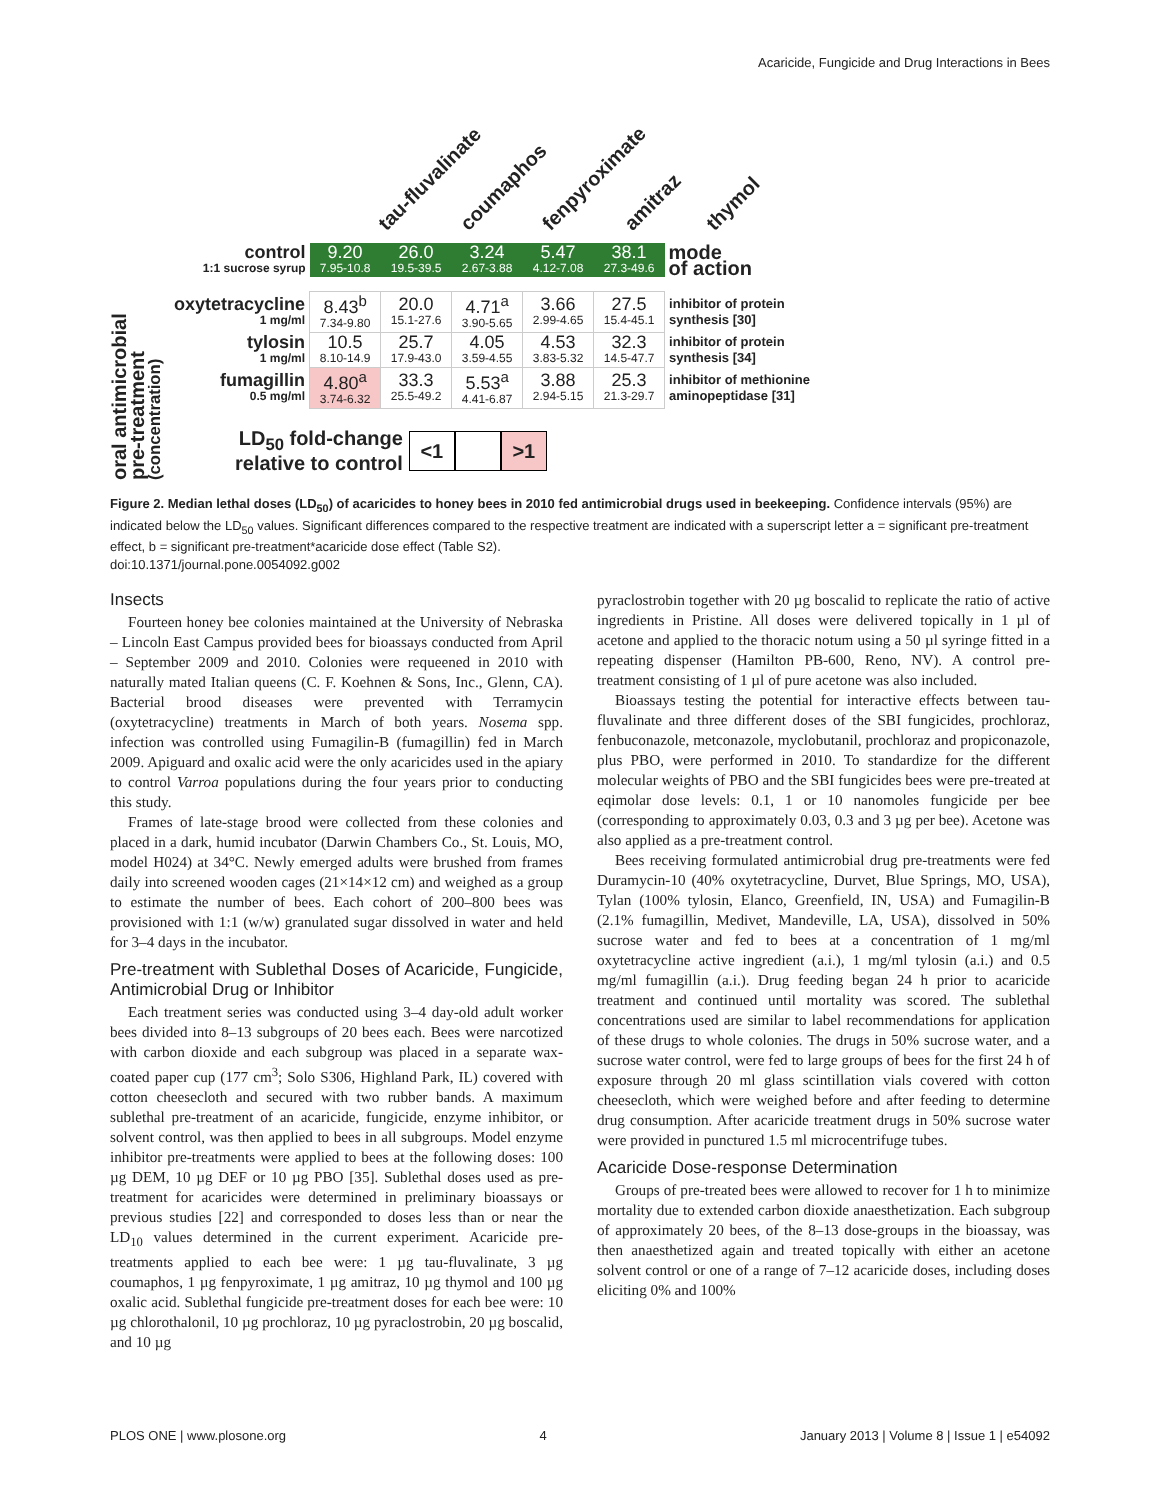Acaricide, Fungicide and Drug Interactions in Bees
tau-fluvalinate coumaphos fenpyroximate amitraz thymol
oral antimicrobial pre-treatment (concentration)
| control 1:1 sucrose syrup | 9.20 7.95-10.8 | 26.0 19.5-39.5 | 3.24 2.67-3.88 | 5.47 4.12-7.08 | 38.1 27.3-49.6 | mode of action |
| oxytetracycline 1 mg/ml | 8.43<sup>b</sup> 7.34-9.80 | 20.0 15.1-27.6 | 4.71<sup>a</sup> 3.90-5.65 | 3.66 2.99-4.65 | 27.5 15.4-45.1 | inhibitor of protein synthesis [30] |
| tylosin 1 mg/ml | 10.5 8.10-14.9 | 25.7 17.9-43.0 | 4.05 3.59-4.55 | 4.53 3.83-5.32 | 32.3 14.5-47.7 | inhibitor of protein synthesis [34] |
| fumagillin 0.5 mg/ml | 4.80<sup>a</sup> 3.74-6.32 | 33.3 25.5-49.2 | 5.53<sup>a</sup> 4.41-6.87 | 3.88 2.94-5.15 | 25.3 21.3-29.7 | inhibitor of methionine aminopeptidase [31] |
LD<sub>50</sub> fold-change
relative to control
<1 >1
Figure 2. Median lethal doses (LD<sub>50</sub>) of acaricides to honey bees in 2010 fed antimicrobial drugs used in beekeeping. Confidence intervals (95%) are indicated below the LD<sub>50</sub> values. Significant differences compared to the respective treatment are indicated with a superscript letter a = significant pre-treatment effect, b = significant pre-treatment*acaricide dose effect (Table S2).
doi:10.1371/journal.pone.0054092.g002
Insects
Fourteen honey bee colonies maintained at the University of Nebraska – Lincoln East Campus provided bees for bioassays conducted from April – September 2009 and 2010. Colonies were requeened in 2010 with naturally mated Italian queens (C. F. Koehnen & Sons, Inc., Glenn, CA). Bacterial brood diseases were prevented with Terramycin (oxytetracycline) treatments in March of both years. Nosema spp. infection was controlled using Fumagilin-B (fumagillin) fed in March 2009. Apiguard and oxalic acid were the only acaricides used in the apiary to control Varroa populations during the four years prior to conducting this study.
Frames of late-stage brood were collected from these colonies and placed in a dark, humid incubator (Darwin Chambers Co., St. Louis, MO, model H024) at 34°C. Newly emerged adults were brushed from frames daily into screened wooden cages (21×14×12 cm) and weighed as a group to estimate the number of bees. Each cohort of 200–800 bees was provisioned with 1:1 (w/w) granulated sugar dissolved in water and held for 3–4 days in the incubator.
Pre-treatment with Sublethal Doses of Acaricide, Fungicide, Antimicrobial Drug or Inhibitor
Each treatment series was conducted using 3–4 day-old adult worker bees divided into 8–13 subgroups of 20 bees each. Bees were narcotized with carbon dioxide and each subgroup was placed in a separate wax-coated paper cup (177 cm<sup>3</sup>; Solo S306, Highland Park, IL) covered with cotton cheesecloth and secured with two rubber bands. A maximum sublethal pre-treatment of an acaricide, fungicide, enzyme inhibitor, or solvent control, was then applied to bees in all subgroups. Model enzyme inhibitor pre-treatments were applied to bees at the following doses: 100 µg DEM, 10 µg DEF or 10 µg PBO [35]. Sublethal doses used as pre-treatment for acaricides were determined in preliminary bioassays or previous studies [22] and corresponded to doses less than or near the LD<sub>10</sub> values determined in the current experiment. Acaricide pre-treatments applied to each bee were: 1 µg tau-fluvalinate, 3 µg coumaphos, 1 µg fenpyroximate, 1 µg amitraz, 10 µg thymol and 100 µg oxalic acid. Sublethal fungicide pre-treatment doses for each bee were: 10 µg chlorothalonil, 10 µg prochloraz, 10 µg pyraclostrobin, 20 µg boscalid, and 10 µg
pyraclostrobin together with 20 µg boscalid to replicate the ratio of active ingredients in Pristine. All doses were delivered topically in 1 µl of acetone and applied to the thoracic notum using a 50 µl syringe fitted in a repeating dispenser (Hamilton PB-600, Reno, NV). A control pre-treatment consisting of 1 µl of pure acetone was also included.
Bioassays testing the potential for interactive effects between tau-fluvalinate and three different doses of the SBI fungicides, prochloraz, fenbuconazole, metconazole, myclobutanil, prochloraz and propiconazole, plus PBO, were performed in 2010. To standardize for the different molecular weights of PBO and the SBI fungicides bees were pre-treated at eqimolar dose levels: 0.1, 1 or 10 nanomoles fungicide per bee (corresponding to approximately 0.03, 0.3 and 3 µg per bee). Acetone was also applied as a pre-treatment control.
Bees receiving formulated antimicrobial drug pre-treatments were fed Duramycin-10 (40% oxytetracycline, Durvet, Blue Springs, MO, USA), Tylan (100% tylosin, Elanco, Greenfield, IN, USA) and Fumagilin-B (2.1% fumagillin, Medivet, Mandeville, LA, USA), dissolved in 50% sucrose water and fed to bees at a concentration of 1 mg/ml oxytetracycline active ingredient (a.i.), 1 mg/ml tylosin (a.i.) and 0.5 mg/ml fumagillin (a.i.). Drug feeding began 24 h prior to acaricide treatment and continued until mortality was scored. The sublethal concentrations used are similar to label recommendations for application of these drugs to whole colonies. The drugs in 50% sucrose water, and a sucrose water control, were fed to large groups of bees for the first 24 h of exposure through 20 ml glass scintillation vials covered with cotton cheesecloth, which were weighed before and after feeding to determine drug consumption. After acaricide treatment drugs in 50% sucrose water were provided in punctured 1.5 ml microcentrifuge tubes.
Acaricide Dose-response Determination
Groups of pre-treated bees were allowed to recover for 1 h to minimize mortality due to extended carbon dioxide anaesthetization. Each subgroup of approximately 20 bees, of the 8–13 dose-groups in the bioassay, was then anaesthetized again and treated topically with either an acetone solvent control or one of a range of 7–12 acaricide doses, including doses eliciting 0% and 100%
PLOS ONE | www.plosone.org 4 January 2013 | Volume 8 | Issue 1 | e54092